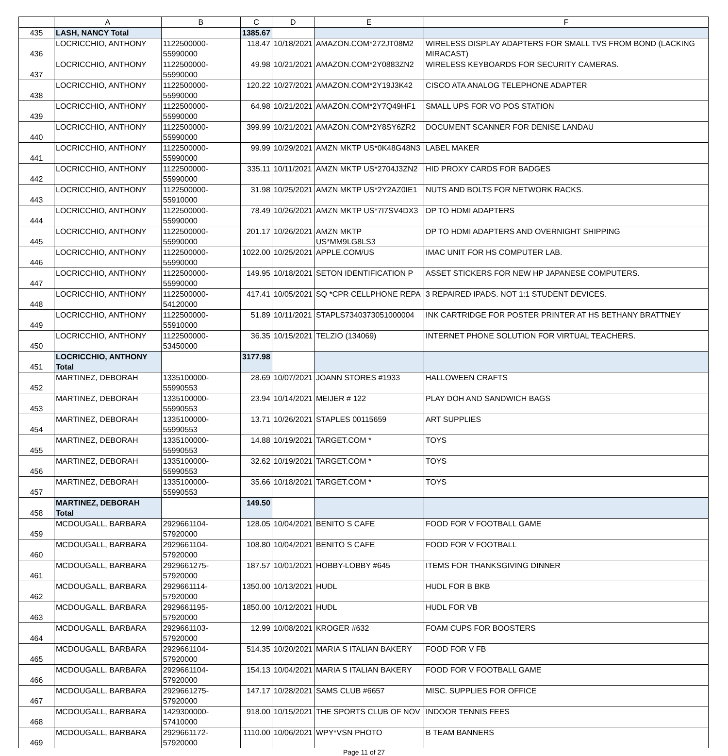| | A | B | C | D | E | F |
| --- | --- | --- | --- | --- | --- | --- |
| 435 | LASH, NANCY Total | | 1385.67 | | | |
| 436 | LOCRICCHIO, ANTHONY | 1122500000-55990000 | 118.47 | 10/18/2021 | AMAZON.COM*272JT08M2 | WIRELESS DISPLAY ADAPTERS FOR SMALL TVS FROM BOND (LACKING MIRACAST) |
| 437 | LOCRICCHIO, ANTHONY | 1122500000-55990000 | 49.98 | 10/21/2021 | AMAZON.COM*2Y0883ZN2 | WIRELESS KEYBOARDS FOR SECURITY CAMERAS. |
| 438 | LOCRICCHIO, ANTHONY | 1122500000-55990000 | 120.22 | 10/27/2021 | AMAZON.COM*2Y19J3K42 | CISCO ATA ANALOG TELEPHONE ADAPTER |
| 439 | LOCRICCHIO, ANTHONY | 1122500000-55990000 | 64.98 | 10/21/2021 | AMAZON.COM*2Y7Q49HF1 | SMALL UPS FOR VO POS STATION |
| 440 | LOCRICCHIO, ANTHONY | 1122500000-55990000 | 399.99 | 10/21/2021 | AMAZON.COM*2Y8SY6ZR2 | DOCUMENT SCANNER FOR DENISE LANDAU |
| 441 | LOCRICCHIO, ANTHONY | 1122500000-55990000 | 99.99 | 10/29/2021 | AMZN MKTP US*0K48G48N3 | LABEL MAKER |
| 442 | LOCRICCHIO, ANTHONY | 1122500000-55990000 | 335.11 | 10/11/2021 | AMZN MKTP US*2704J3ZN2 | HID PROXY CARDS FOR BADGES |
| 443 | LOCRICCHIO, ANTHONY | 1122500000-55910000 | 31.98 | 10/25/2021 | AMZN MKTP US*2Y2AZ0IE1 | NUTS AND BOLTS FOR NETWORK RACKS. |
| 444 | LOCRICCHIO, ANTHONY | 1122500000-55990000 | 78.49 | 10/26/2021 | AMZN MKTP US*7I7SV4DX3 | DP TO HDMI ADAPTERS |
| 445 | LOCRICCHIO, ANTHONY | 1122500000-55990000 | 201.17 | 10/26/2021 | AMZN MKTP US*MM9LG8LS3 | DP TO HDMI ADAPTERS AND OVERNIGHT SHIPPING |
| 446 | LOCRICCHIO, ANTHONY | 1122500000-55990000 | 1022.00 | 10/25/2021 | APPLE.COM/US | IMAC UNIT FOR HS COMPUTER LAB. |
| 447 | LOCRICCHIO, ANTHONY | 1122500000-55990000 | 149.95 | 10/18/2021 | SETON IDENTIFICATION P | ASSET STICKERS FOR NEW HP JAPANESE COMPUTERS. |
| 448 | LOCRICCHIO, ANTHONY | 1122500000-54120000 | 417.41 | 10/05/2021 | SQ *CPR CELLPHONE REPA | 3 REPAIRED IPADS. NOT 1:1 STUDENT DEVICES. |
| 449 | LOCRICCHIO, ANTHONY | 1122500000-55910000 | 51.89 | 10/11/2021 | STAPLS7340373051000004 | INK CARTRIDGE FOR POSTER PRINTER AT HS BETHANY BRATTNEY |
| 450 | LOCRICCHIO, ANTHONY | 1122500000-53450000 | 36.35 | 10/15/2021 | TELZIO (134069) | INTERNET PHONE SOLUTION FOR VIRTUAL TEACHERS. |
| 451 | LOCRICCHIO, ANTHONY Total | | 3177.98 | | | |
| 452 | MARTINEZ, DEBORAH | 1335100000-55990553 | 28.69 | 10/07/2021 | JOANN STORES #1933 | HALLOWEEN CRAFTS |
| 453 | MARTINEZ, DEBORAH | 1335100000-55990553 | 23.94 | 10/14/2021 | MEIJER # 122 | PLAY DOH AND SANDWICH BAGS |
| 454 | MARTINEZ, DEBORAH | 1335100000-55990553 | 13.71 | 10/26/2021 | STAPLES 00115659 | ART SUPPLIES |
| 455 | MARTINEZ, DEBORAH | 1335100000-55990553 | 14.88 | 10/19/2021 | TARGET.COM * | TOYS |
| 456 | MARTINEZ, DEBORAH | 1335100000-55990553 | 32.62 | 10/19/2021 | TARGET.COM * | TOYS |
| 457 | MARTINEZ, DEBORAH | 1335100000-55990553 | 35.66 | 10/18/2021 | TARGET.COM * | TOYS |
| 458 | MARTINEZ, DEBORAH Total | | 149.50 | | | |
| 459 | MCDOUGALL, BARBARA | 2929661104-57920000 | 128.05 | 10/04/2021 | BENITO S CAFE | FOOD FOR V FOOTBALL GAME |
| 460 | MCDOUGALL, BARBARA | 2929661104-57920000 | 108.80 | 10/04/2021 | BENITO S CAFE | FOOD FOR V FOOTBALL |
| 461 | MCDOUGALL, BARBARA | 2929661275-57920000 | 187.57 | 10/01/2021 | HOBBY-LOBBY #645 | ITEMS FOR THANKSGIVING DINNER |
| 462 | MCDOUGALL, BARBARA | 2929661114-57920000 | 1350.00 | 10/13/2021 | HUDL | HUDL FOR B BKB |
| 463 | MCDOUGALL, BARBARA | 2929661195-57920000 | 1850.00 | 10/12/2021 | HUDL | HUDL FOR VB |
| 464 | MCDOUGALL, BARBARA | 2929661103-57920000 | 12.99 | 10/08/2021 | KROGER #632 | FOAM CUPS FOR BOOSTERS |
| 465 | MCDOUGALL, BARBARA | 2929661104-57920000 | 514.35 | 10/20/2021 | MARIA S ITALIAN BAKERY | FOOD FOR V FB |
| 466 | MCDOUGALL, BARBARA | 2929661104-57920000 | 154.13 | 10/04/2021 | MARIA S ITALIAN BAKERY | FOOD FOR V FOOTBALL GAME |
| 467 | MCDOUGALL, BARBARA | 2929661275-57920000 | 147.17 | 10/28/2021 | SAMS CLUB #6657 | MISC. SUPPLIES FOR OFFICE |
| 468 | MCDOUGALL, BARBARA | 1429300000-57410000 | 918.00 | 10/15/2021 | THE SPORTS CLUB OF NOV | INDOOR TENNIS FEES |
| 469 | MCDOUGALL, BARBARA | 2929661172-57920000 | 1110.00 | 10/06/2021 | WPY*VSN PHOTO | B TEAM BANNERS |
Page 11 of 27